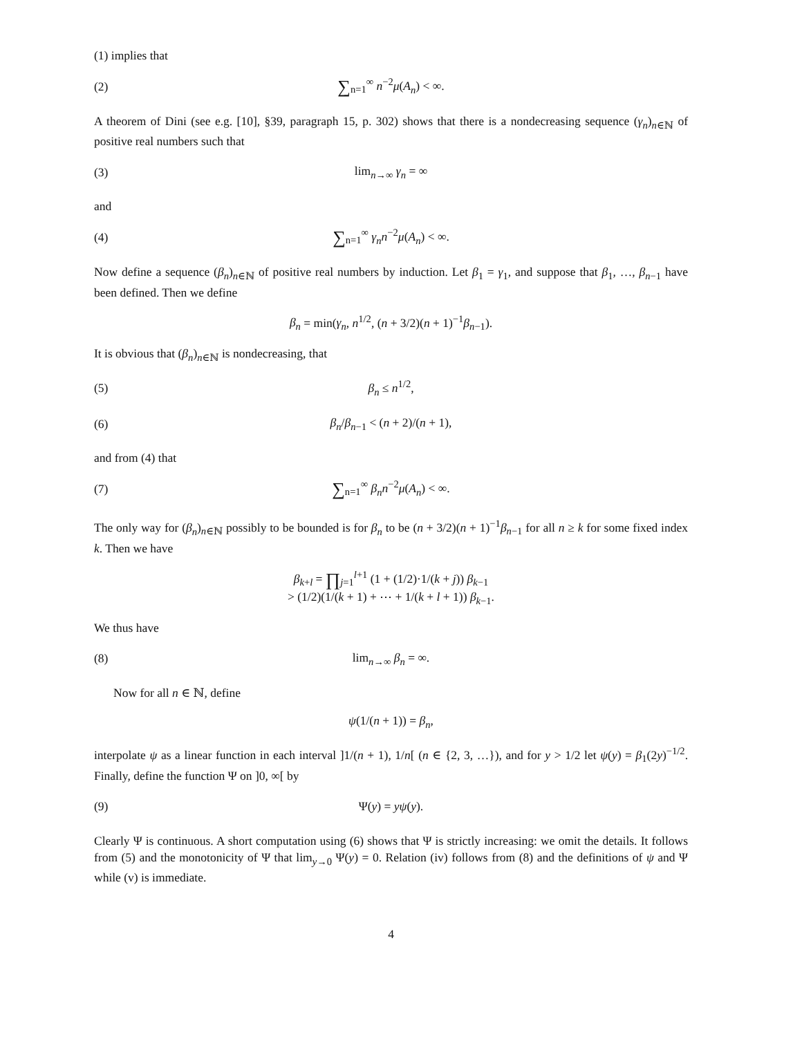(1) implies that
(2) ∑<sub>n=1</sub><sup>∞</sup> n<sup>−2</sup>μ(A<sub>n</sub>) < ∞.
A theorem of Dini (see e.g. [10], §39, paragraph 15, p. 302) shows that there is a nondecreasing sequence (γ<sub>n</sub>)<sub>n∈ℕ</sub> of positive real numbers such that
(3) lim<sub>n→∞</sub> γ<sub>n</sub> = ∞
and
(4) ∑<sub>n=1</sub><sup>∞</sup> γ<sub>n</sub>n<sup>−2</sup>μ(A<sub>n</sub>) < ∞.
Now define a sequence (β<sub>n</sub>)<sub>n∈ℕ</sub> of positive real numbers by induction. Let β<sub>1</sub> = γ<sub>1</sub>, and suppose that β<sub>1</sub>, …, β<sub>n−1</sub> have been defined. Then we define
β<sub>n</sub> = min(γ<sub>n</sub>, n<sup>1/2</sup>, (n + 3/2)(n + 1)<sup>−1</sup>β<sub>n−1</sub>).
It is obvious that (β<sub>n</sub>)<sub>n∈ℕ</sub> is nondecreasing, that
(5) β<sub>n</sub> ≤ n<sup>1/2</sup>,
(6) β<sub>n</sub>/β<sub>n−1</sub> < (n + 2)/(n + 1),
and from (4) that
(7) ∑<sub>n=1</sub><sup>∞</sup> β<sub>n</sub>n<sup>−2</sup>μ(A<sub>n</sub>) < ∞.
The only way for (β<sub>n</sub>)<sub>n∈ℕ</sub> possibly to be bounded is for β<sub>n</sub> to be (n + 3/2)(n + 1)<sup>−1</sup>β<sub>n−1</sub> for all n ≥ k for some fixed index k. Then we have
β<sub>k+l</sub> = ∏<sub>j=1</sub><sup>l+1</sup> (1 + (1/2)·1/(k + j)) β<sub>k−1</sub>
> (1/2)(1/(k + 1) + ⋯ + 1/(k + l + 1)) β<sub>k−1</sub>.
We thus have
(8) lim<sub>n→∞</sub> β<sub>n</sub> = ∞.
Now for all n ∈ ℕ, define
ψ(1/(n + 1)) = β<sub>n</sub>,
interpolate ψ as a linear function in each interval ]1/(n + 1), 1/n[ (n ∈ {2, 3, …}), and for y > 1/2 let ψ(y) = β<sub>1</sub>(2y)<sup>−1/2</sup>. Finally, define the function Ψ on ]0, ∞[ by
(9) Ψ(y) = yψ(y).
Clearly Ψ is continuous. A short computation using (6) shows that Ψ is strictly increasing: we omit the details. It follows from (5) and the monotonicity of Ψ that lim<sub>y→0</sub> Ψ(y) = 0. Relation (iv) follows from (8) and the definitions of ψ and Ψ while (v) is immediate.
4